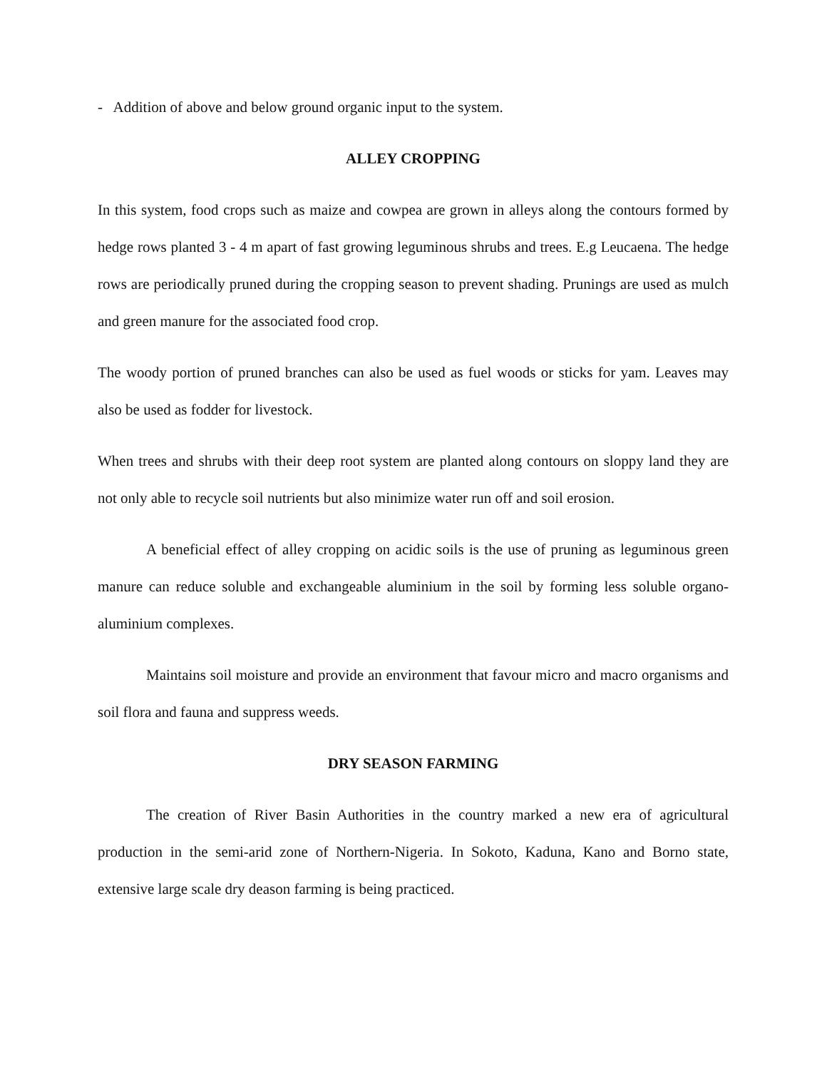- Addition of above and below ground organic input to the system.
ALLEY CROPPING
In this system, food crops such as maize and cowpea are grown in alleys along the contours formed by hedge rows planted 3 - 4 m apart of fast growing leguminous shrubs and trees. E.g Leucaena. The hedge rows are periodically pruned during the cropping season to prevent shading. Prunings are used as mulch and green manure for the associated food crop.
The woody portion of pruned branches can also be used as fuel woods or sticks for yam. Leaves may also be used as fodder for livestock.
When trees and shrubs with their deep root system are planted along contours on sloppy land they are not only able to recycle soil nutrients but also minimize water run off and soil erosion.
A beneficial effect of alley cropping on acidic soils is the use of pruning as leguminous green manure can reduce soluble and exchangeable aluminium in the soil by forming less soluble organo-aluminium complexes.
Maintains soil moisture and provide an environment that favour micro and macro organisms and soil flora and fauna and suppress weeds.
DRY SEASON FARMING
The creation of River Basin Authorities in the country marked a new era of agricultural production in the semi-arid zone of Northern-Nigeria. In Sokoto, Kaduna, Kano and Borno state, extensive large scale dry deason farming is being practiced.